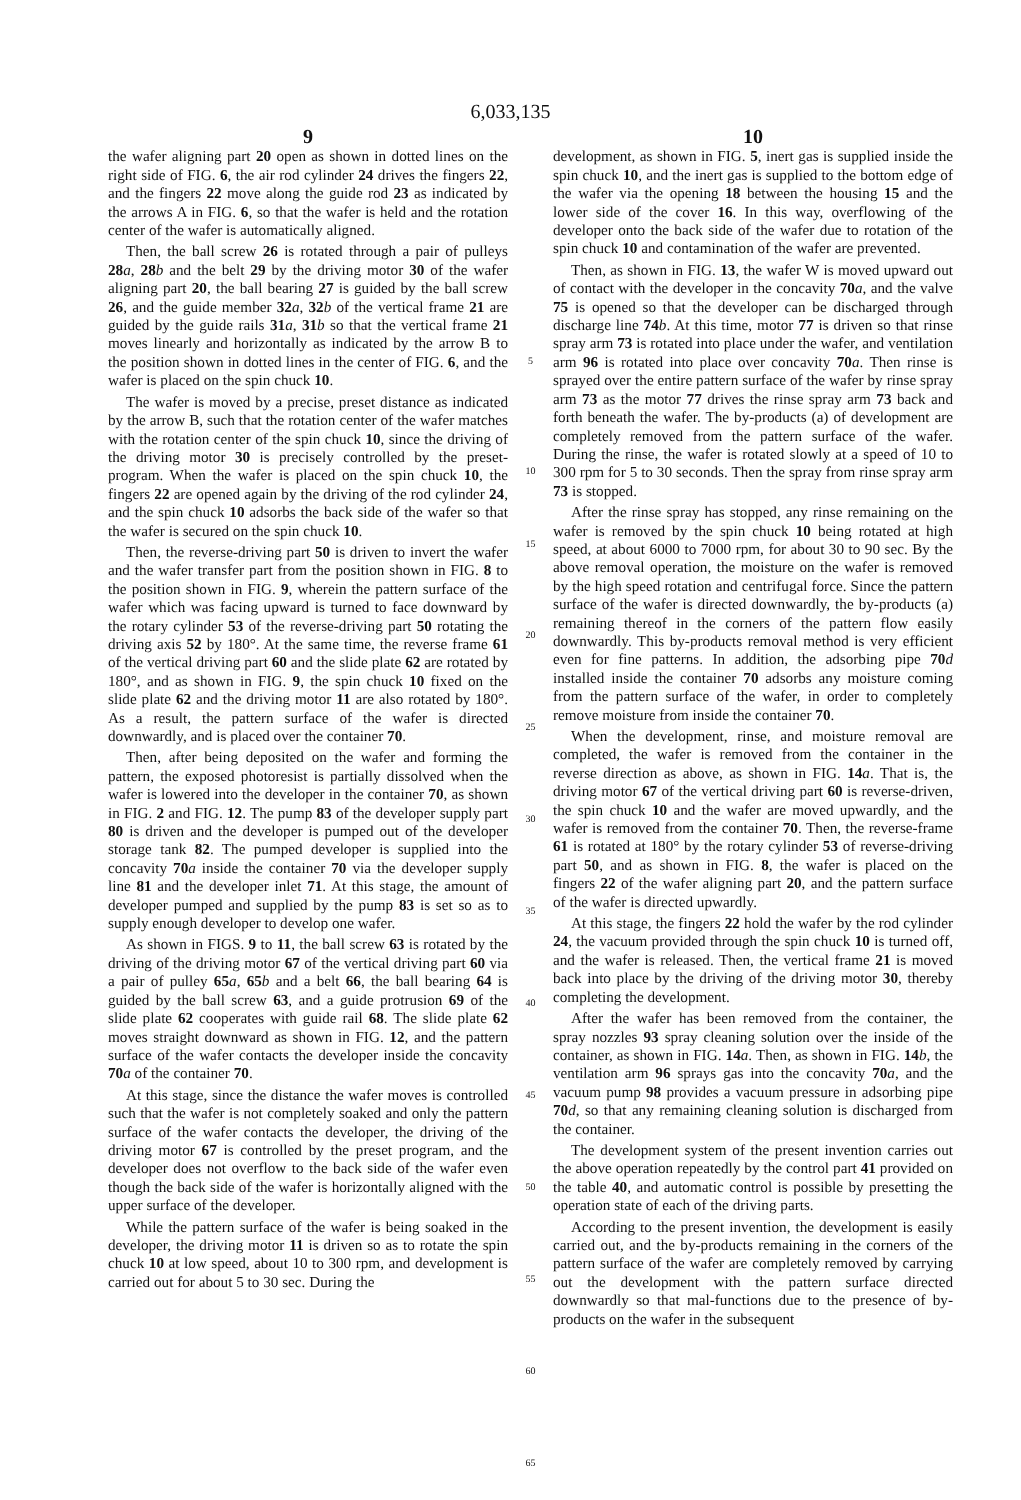6,033,135
9
the wafer aligning part 20 open as shown in dotted lines on the right side of FIG. 6, the air rod cylinder 24 drives the fingers 22, and the fingers 22 move along the guide rod 23 as indicated by the arrows A in FIG. 6, so that the wafer is held and the rotation center of the wafer is automatically aligned.
Then, the ball screw 26 is rotated through a pair of pulleys 28 a, 28 b and the belt 29 by the driving motor 30 of the wafer aligning part 20, the ball bearing 27 is guided by the ball screw 26, and the guide member 32 a, 32 b of the vertical frame 21 are guided by the guide rails 31 a, 31 b so that the vertical frame 21 moves linearly and horizontally as indicated by the arrow B to the position shown in dotted lines in the center of FIG. 6, and the wafer is placed on the spin chuck 10.
The wafer is moved by a precise, preset distance as indicated by the arrow B, such that the rotation center of the wafer matches with the rotation center of the spin chuck 10, since the driving of the driving motor 30 is precisely controlled by the preset-program. When the wafer is placed on the spin chuck 10, the fingers 22 are opened again by the driving of the rod cylinder 24, and the spin chuck 10 adsorbs the back side of the wafer so that the wafer is secured on the spin chuck 10.
Then, the reverse-driving part 50 is driven to invert the wafer and the wafer transfer part from the position shown in FIG. 8 to the position shown in FIG. 9, wherein the pattern surface of the wafer which was facing upward is turned to face downward by the rotary cylinder 53 of the reverse-driving part 50 rotating the driving axis 52 by 180°. At the same time, the reverse frame 61 of the vertical driving part 60 and the slide plate 62 are rotated by 180°, and as shown in FIG. 9, the spin chuck 10 fixed on the slide plate 62 and the driving motor 11 are also rotated by 180°. As a result, the pattern surface of the wafer is directed downwardly, and is placed over the container 70.
Then, after being deposited on the wafer and forming the pattern, the exposed photoresist is partially dissolved when the wafer is lowered into the developer in the container 70, as shown in FIG. 2 and FIG. 12. The pump 83 of the developer supply part 80 is driven and the developer is pumped out of the developer storage tank 82. The pumped developer is supplied into the concavity 70 a inside the container 70 via the developer supply line 81 and the developer inlet 71. At this stage, the amount of developer pumped and supplied by the pump 83 is set so as to supply enough developer to develop one wafer.
As shown in FIGS. 9 to 11, the ball screw 63 is rotated by the driving of the driving motor 67 of the vertical driving part 60 via a pair of pulley 65 a, 65 b and a belt 66, the ball bearing 64 is guided by the ball screw 63, and a guide protrusion 69 of the slide plate 62 cooperates with guide rail 68. The slide plate 62 moves straight downward as shown in FIG. 12, and the pattern surface of the wafer contacts the developer inside the concavity 70 a of the container 70.
At this stage, since the distance the wafer moves is controlled such that the wafer is not completely soaked and only the pattern surface of the wafer contacts the developer, the driving of the driving motor 67 is controlled by the preset program, and the developer does not overflow to the back side of the wafer even though the back side of the wafer is horizontally aligned with the upper surface of the developer.
While the pattern surface of the wafer is being soaked in the developer, the driving motor 11 is driven so as to rotate the spin chuck 10 at low speed, about 10 to 300 rpm, and development is carried out for about 5 to 30 sec. During the
5
10
15
20
25
30
35
40
45
50
55
60
65
10
development, as shown in FIG. 5, inert gas is supplied inside the spin chuck 10, and the inert gas is supplied to the bottom edge of the wafer via the opening 18 between the housing 15 and the lower side of the cover 16. In this way, overflowing of the developer onto the back side of the wafer due to rotation of the spin chuck 10 and contamination of the wafer are prevented.
Then, as shown in FIG. 13, the wafer W is moved upward out of contact with the developer in the concavity 70 a, and the valve 75 is opened so that the developer can be discharged through discharge line 74 b. At this time, motor 77 is driven so that rinse spray arm 73 is rotated into place under the wafer, and ventilation arm 96 is rotated into place over concavity 70 a. Then rinse is sprayed over the entire pattern surface of the wafer by rinse spray arm 73 as the motor 77 drives the rinse spray arm 73 back and forth beneath the wafer. The by-products (a) of development are completely removed from the pattern surface of the wafer. During the rinse, the wafer is rotated slowly at a speed of 10 to 300 rpm for 5 to 30 seconds. Then the spray from rinse spray arm 73 is stopped.
After the rinse spray has stopped, any rinse remaining on the wafer is removed by the spin chuck 10 being rotated at high speed, at about 6000 to 7000 rpm, for about 30 to 90 sec. By the above removal operation, the moisture on the wafer is removed by the high speed rotation and centrifugal force. Since the pattern surface of the wafer is directed downwardly, the by-products (a) remaining thereof in the corners of the pattern flow easily downwardly. This by-products removal method is very efficient even for fine patterns. In addition, the adsorbing pipe 70 d installed inside the container 70 adsorbs any moisture coming from the pattern surface of the wafer, in order to completely remove moisture from inside the container 70.
When the development, rinse, and moisture removal are completed, the wafer is removed from the container in the reverse direction as above, as shown in FIG. 14 a. That is, the driving motor 67 of the vertical driving part 60 is reverse-driven, the spin chuck 10 and the wafer are moved upwardly, and the wafer is removed from the container 70. Then, the reverse-frame 61 is rotated at 180° by the rotary cylinder 53 of reverse-driving part 50, and as shown in FIG. 8, the wafer is placed on the fingers 22 of the wafer aligning part 20, and the pattern surface of the wafer is directed upwardly.
At this stage, the fingers 22 hold the wafer by the rod cylinder 24, the vacuum provided through the spin chuck 10 is turned off, and the wafer is released. Then, the vertical frame 21 is moved back into place by the driving of the driving motor 30, thereby completing the development.
After the wafer has been removed from the container, the spray nozzles 93 spray cleaning solution over the inside of the container, as shown in FIG. 14 a. Then, as shown in FIG. 14 b, the ventilation arm 96 sprays gas into the concavity 70 a, and the vacuum pump 98 provides a vacuum pressure in adsorbing pipe 70 d, so that any remaining cleaning solution is discharged from the container.
The development system of the present invention carries out the above operation repeatedly by the control part 41 provided on the table 40, and automatic control is possible by presetting the operation state of each of the driving parts.
According to the present invention, the development is easily carried out, and the by-products remaining in the corners of the pattern surface of the wafer are completely removed by carrying out the development with the pattern surface directed downwardly so that mal-functions due to the presence of by-products on the wafer in the subsequent